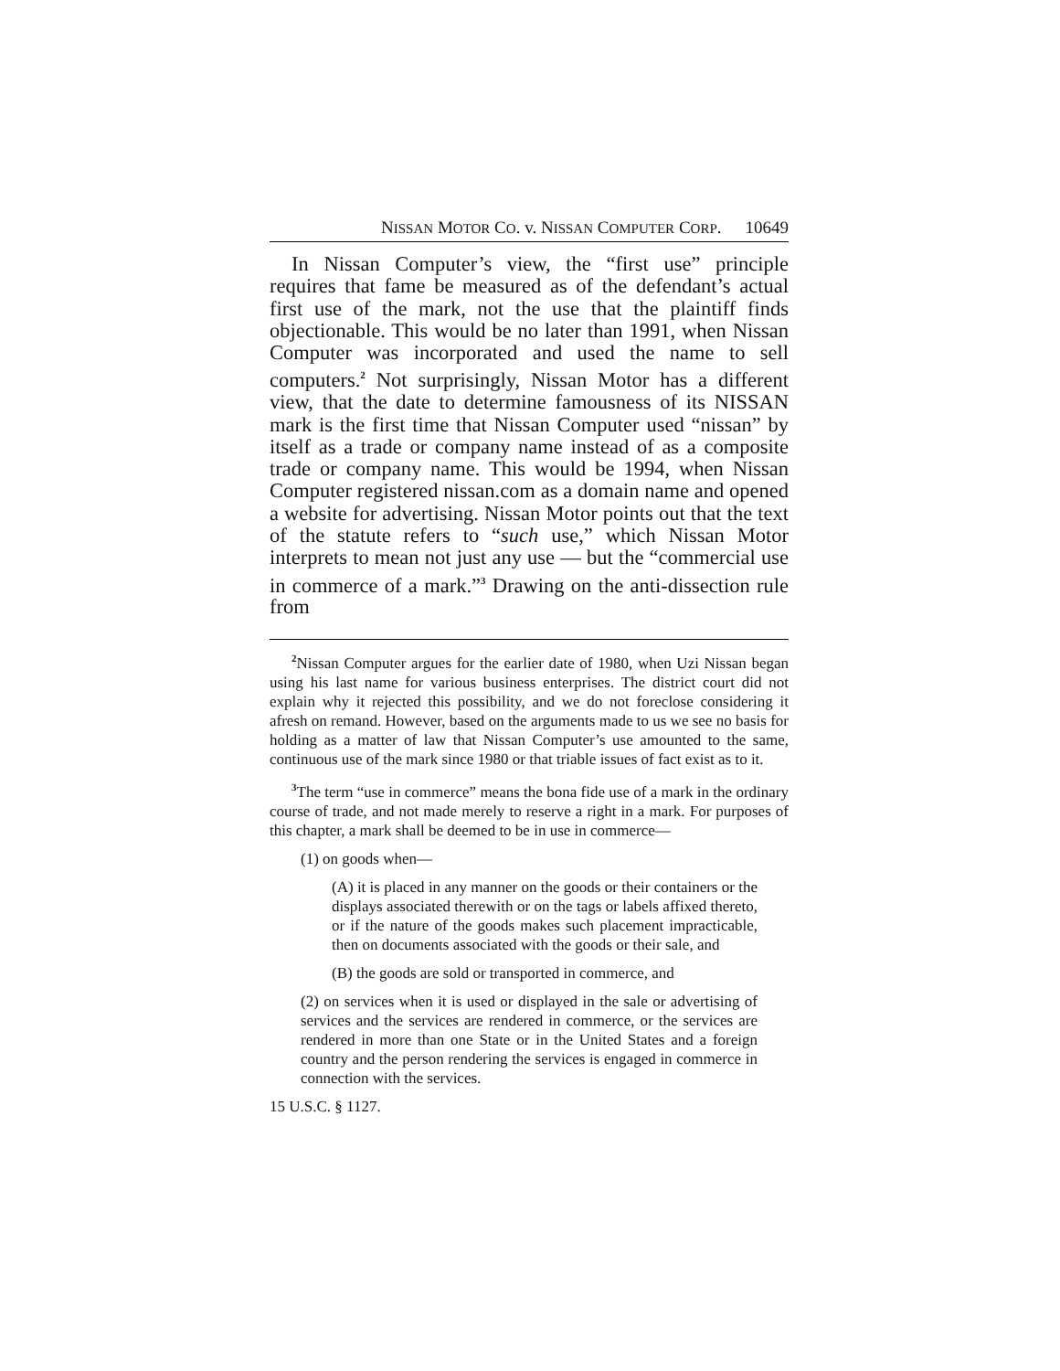NISSAN MOTOR CO. v. NISSAN COMPUTER CORP. 10649
In Nissan Computer’s view, the “first use” principle requires that fame be measured as of the defendant’s actual first use of the mark, not the use that the plaintiff finds objectionable. This would be no later than 1991, when Nissan Computer was incorporated and used the name to sell computers.<sup>2</sup> Not surprisingly, Nissan Motor has a different view, that the date to determine famousness of its NISSAN mark is the first time that Nissan Computer used “nissan” by itself as a trade or company name instead of as a composite trade or company name. This would be 1994, when Nissan Computer registered nissan.com as a domain name and opened a website for advertising. Nissan Motor points out that the text of the statute refers to “such use,” which Nissan Motor interprets to mean not just any use — but the “commercial use in commerce of a mark.”<sup>3</sup> Drawing on the anti-dissection rule from
<sup>2</sup> Nissan Computer argues for the earlier date of 1980, when Uzi Nissan began using his last name for various business enterprises. The district court did not explain why it rejected this possibility, and we do not foreclose considering it afresh on remand. However, based on the arguments made to us we see no basis for holding as a matter of law that Nissan Computer’s use amounted to the same, continuous use of the mark since 1980 or that triable issues of fact exist as to it.
<sup>3</sup> The term “use in commerce” means the bona fide use of a mark in the ordinary course of trade, and not made merely to reserve a right in a mark. For purposes of this chapter, a mark shall be deemed to be in use in commerce—
(1) on goods when—
(A) it is placed in any manner on the goods or their containers or the displays associated therewith or on the tags or labels affixed thereto, or if the nature of the goods makes such placement impracticable, then on documents associated with the goods or their sale, and
(B) the goods are sold or transported in commerce, and
(2) on services when it is used or displayed in the sale or advertising of services and the services are rendered in commerce, or the services are rendered in more than one State or in the United States and a foreign country and the person rendering the services is engaged in commerce in connection with the services.
15 U.S.C. § 1127.